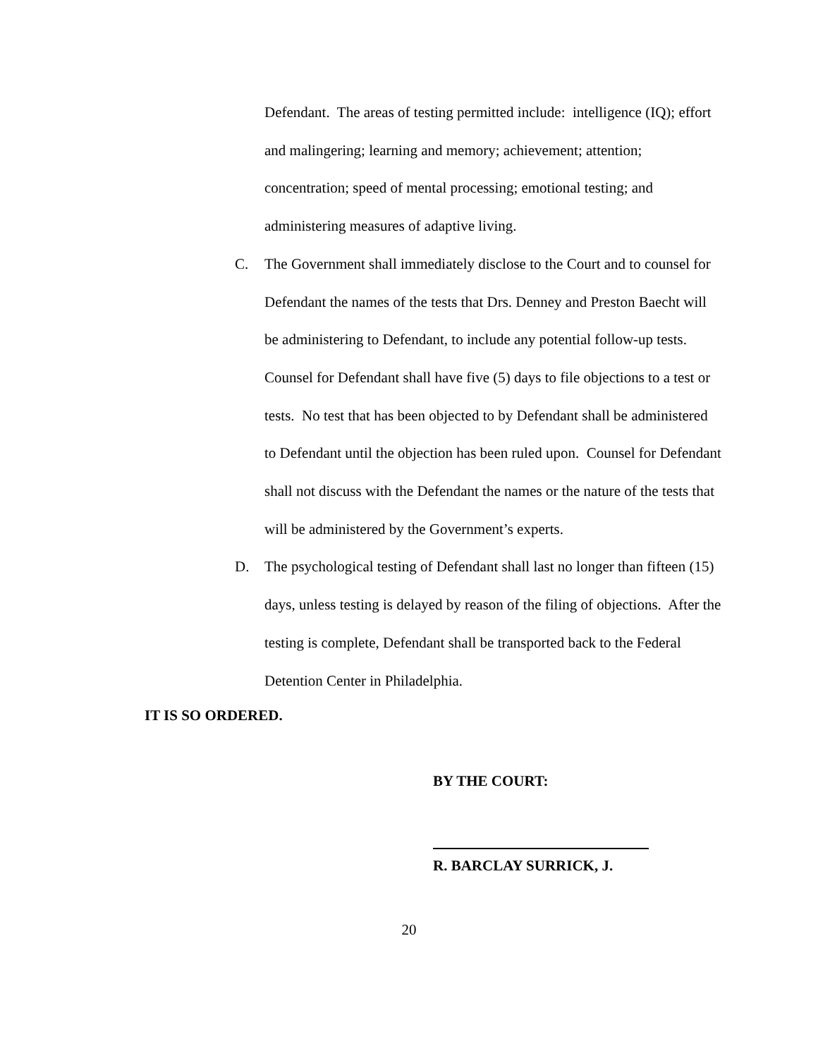Defendant. The areas of testing permitted include: intelligence (IQ); effort and malingering; learning and memory; achievement; attention; concentration; speed of mental processing; emotional testing; and administering measures of adaptive living.
C. The Government shall immediately disclose to the Court and to counsel for Defendant the names of the tests that Drs. Denney and Preston Baecht will be administering to Defendant, to include any potential follow-up tests. Counsel for Defendant shall have five (5) days to file objections to a test or tests. No test that has been objected to by Defendant shall be administered to Defendant until the objection has been ruled upon. Counsel for Defendant shall not discuss with the Defendant the names or the nature of the tests that will be administered by the Government’s experts.
D. The psychological testing of Defendant shall last no longer than fifteen (15) days, unless testing is delayed by reason of the filing of objections. After the testing is complete, Defendant shall be transported back to the Federal Detention Center in Philadelphia.
IT IS SO ORDERED.
BY THE COURT:
R. BARCLAY SURRICK, J.
20